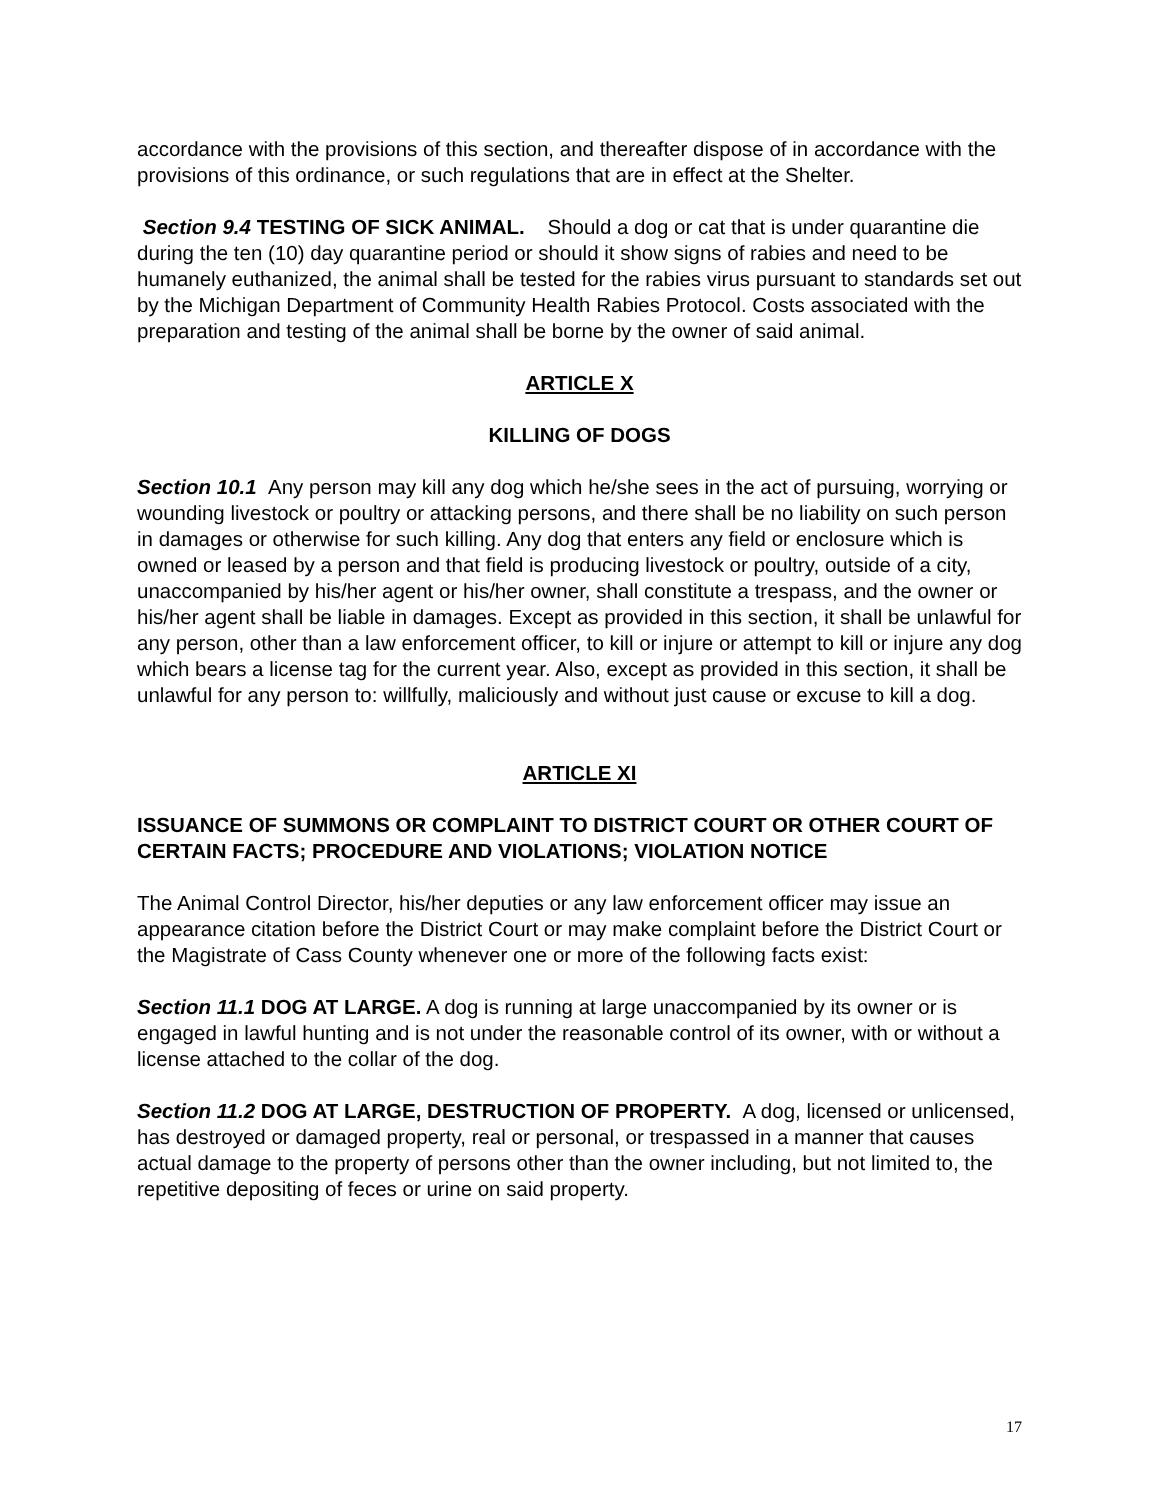accordance with the provisions of this section, and thereafter dispose of in accordance with the provisions of this ordinance, or such regulations that are in effect at the Shelter.
Section 9.4 TESTING OF SICK ANIMAL. Should a dog or cat that is under quarantine die during the ten (10) day quarantine period or should it show signs of rabies and need to be humanely euthanized, the animal shall be tested for the rabies virus pursuant to standards set out by the Michigan Department of Community Health Rabies Protocol. Costs associated with the preparation and testing of the animal shall be borne by the owner of said animal.
ARTICLE X
KILLING OF DOGS
Section 10.1 Any person may kill any dog which he/she sees in the act of pursuing, worrying or wounding livestock or poultry or attacking persons, and there shall be no liability on such person in damages or otherwise for such killing. Any dog that enters any field or enclosure which is owned or leased by a person and that field is producing livestock or poultry, outside of a city, unaccompanied by his/her agent or his/her owner, shall constitute a trespass, and the owner or his/her agent shall be liable in damages. Except as provided in this section, it shall be unlawful for any person, other than a law enforcement officer, to kill or injure or attempt to kill or injure any dog which bears a license tag for the current year. Also, except as provided in this section, it shall be unlawful for any person to: willfully, maliciously and without just cause or excuse to kill a dog.
ARTICLE XI
ISSUANCE OF SUMMONS OR COMPLAINT TO DISTRICT COURT OR OTHER COURT OF CERTAIN FACTS; PROCEDURE AND VIOLATIONS; VIOLATION NOTICE
The Animal Control Director, his/her deputies or any law enforcement officer may issue an appearance citation before the District Court or may make complaint before the District Court or the Magistrate of Cass County whenever one or more of the following facts exist:
Section 11.1 DOG AT LARGE. A dog is running at large unaccompanied by its owner or is engaged in lawful hunting and is not under the reasonable control of its owner, with or without a license attached to the collar of the dog.
Section 11.2 DOG AT LARGE, DESTRUCTION OF PROPERTY. A dog, licensed or unlicensed, has destroyed or damaged property, real or personal, or trespassed in a manner that causes actual damage to the property of persons other than the owner including, but not limited to, the repetitive depositing of feces or urine on said property.
17